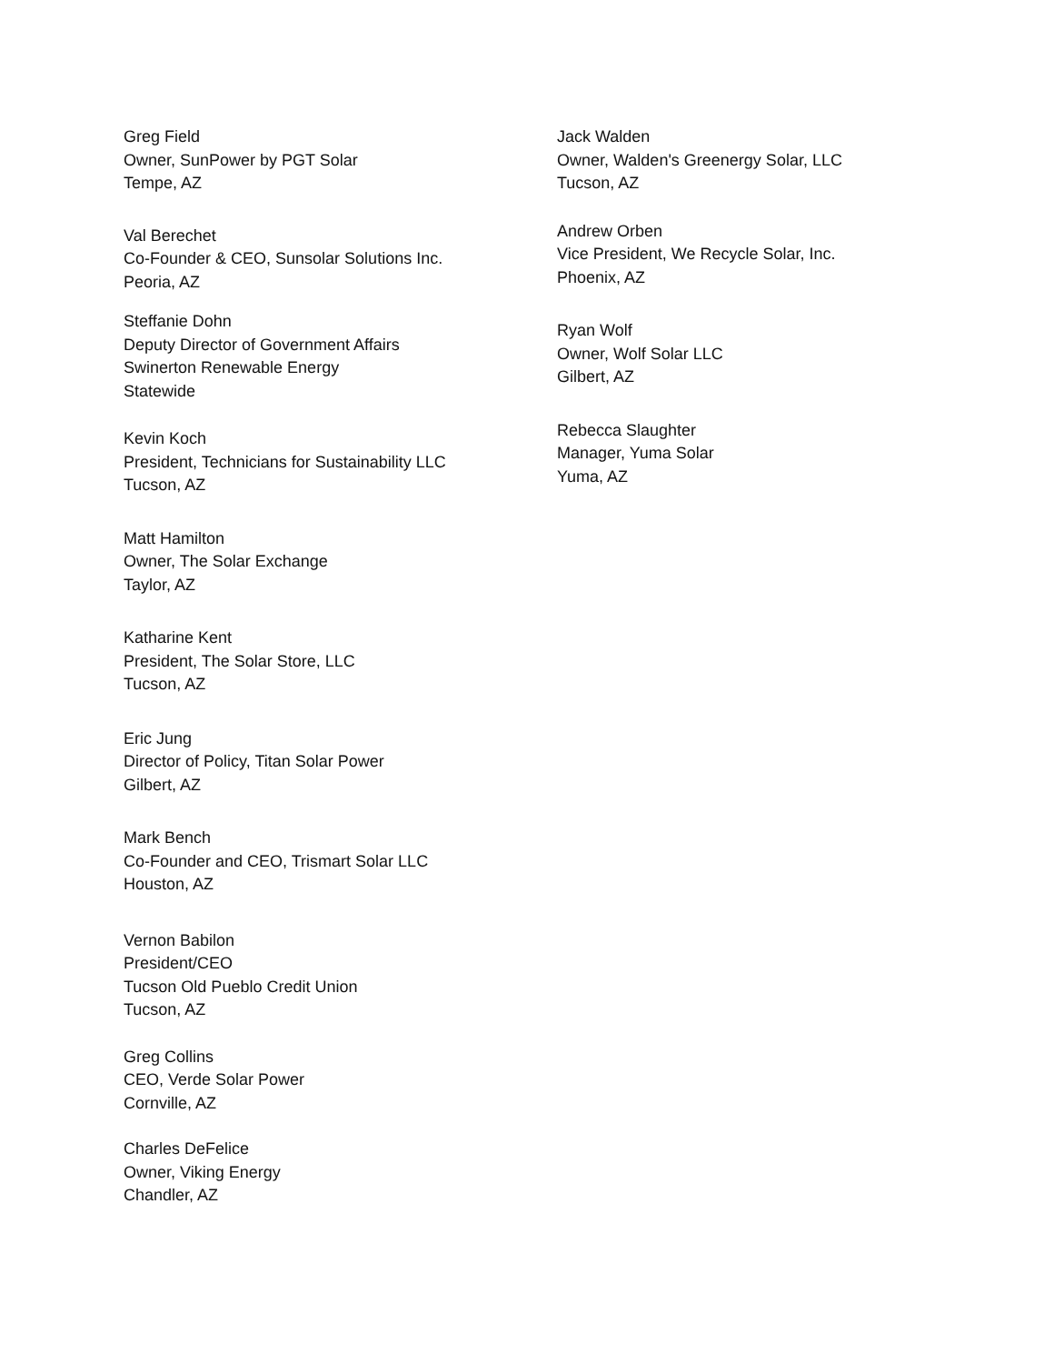Greg Field
Owner, SunPower by PGT Solar
Tempe, AZ
Val Berechet
Co-Founder & CEO, Sunsolar Solutions Inc.
Peoria, AZ
Steffanie Dohn
Deputy Director of Government Affairs
Swinerton Renewable Energy
Statewide
Kevin Koch
President, Technicians for Sustainability LLC
Tucson, AZ
Matt Hamilton
Owner, The Solar Exchange
Taylor, AZ
Katharine Kent
President, The Solar Store, LLC
Tucson, AZ
Eric Jung
Director of Policy, Titan Solar Power
Gilbert, AZ
Mark Bench
Co-Founder and CEO, Trismart Solar LLC
Houston, AZ
Vernon Babilon
President/CEO
Tucson Old Pueblo Credit Union
Tucson, AZ
Greg Collins
CEO, Verde Solar Power
Cornville, AZ
Charles DeFelice
Owner, Viking Energy
Chandler, AZ
Jack Walden
Owner, Walden's Greenergy Solar, LLC
Tucson, AZ
Andrew Orben
Vice President, We Recycle Solar, Inc.
Phoenix, AZ
Ryan Wolf
Owner, Wolf Solar LLC
Gilbert, AZ
Rebecca Slaughter
Manager, Yuma Solar
Yuma, AZ